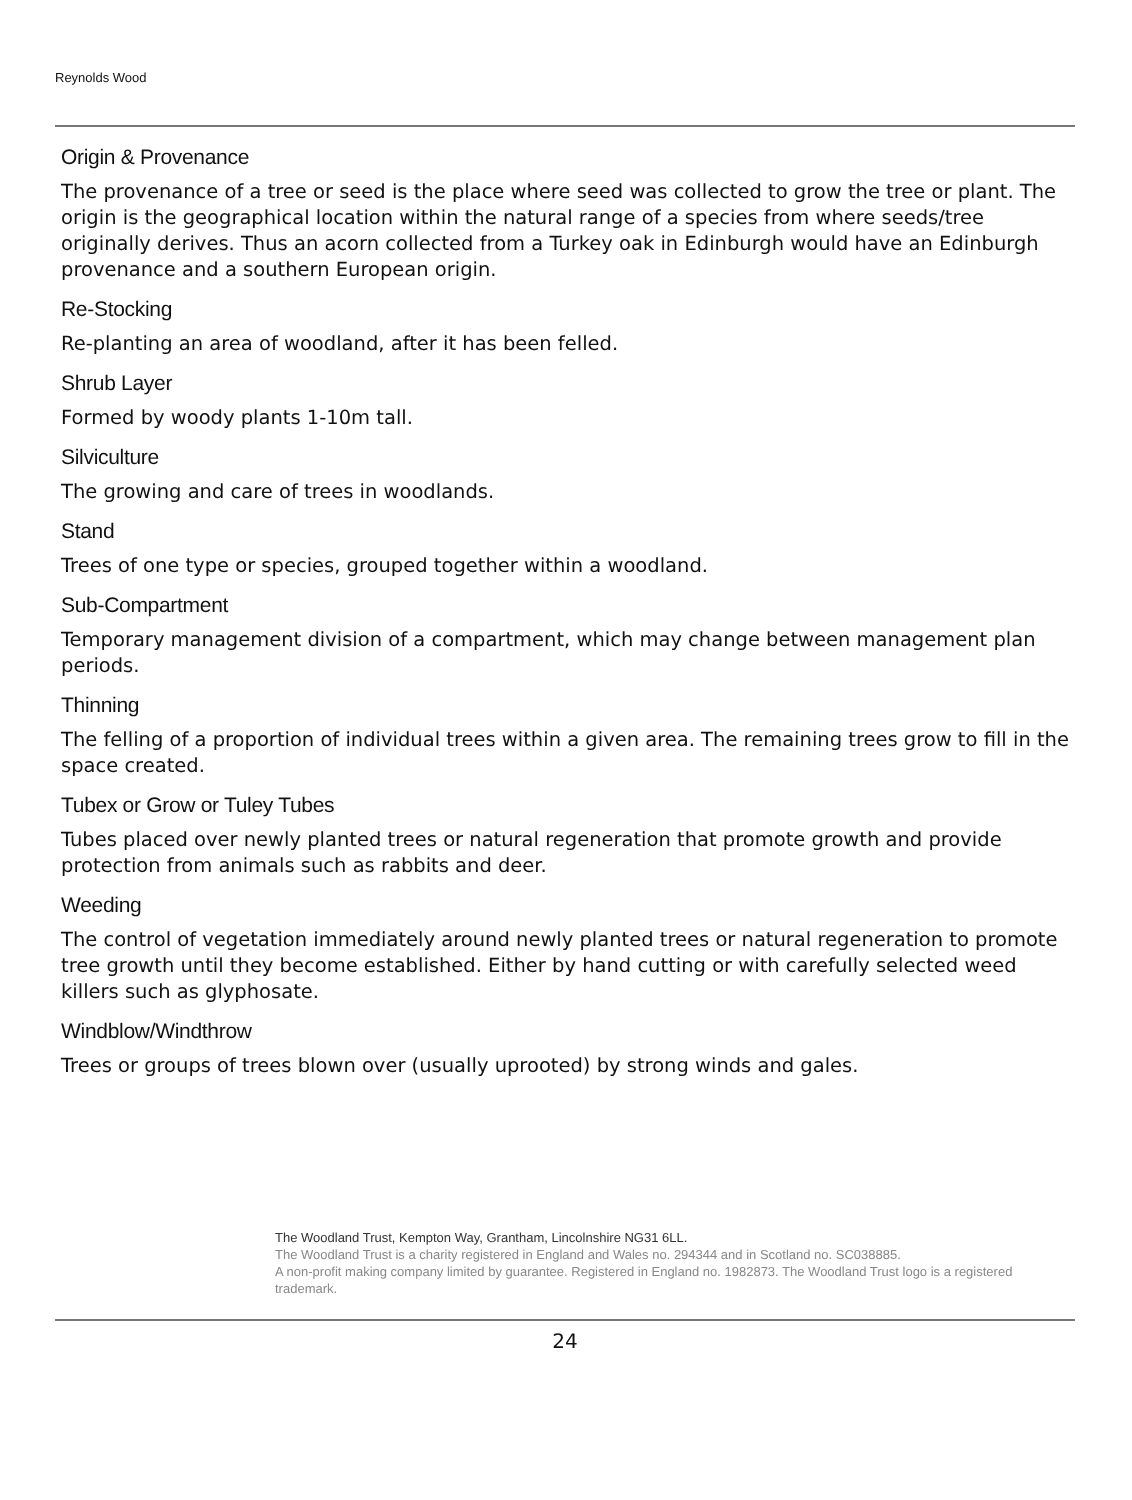Reynolds Wood
Origin & Provenance
The provenance of a tree or seed is the place where seed was collected to grow the tree or plant. The origin is the geographical location within the natural range of a species from where seeds/tree originally derives. Thus an acorn collected from a Turkey oak in Edinburgh would have an Edinburgh provenance and a southern European origin.
Re-Stocking
Re-planting an area of woodland, after it has been felled.
Shrub Layer
Formed by woody plants 1-10m tall.
Silviculture
The growing and care of trees in woodlands.
Stand
Trees of one type or species, grouped together within a woodland.
Sub-Compartment
Temporary management division of a compartment, which may change between management plan periods.
Thinning
The felling of a proportion of individual trees within a given area. The remaining trees grow to fill in the space created.
Tubex or Grow or Tuley Tubes
Tubes placed over newly planted trees or natural regeneration that promote growth and provide protection from animals such as rabbits and deer.
Weeding
The control of vegetation immediately around newly planted trees or natural regeneration to promote tree growth until they become established. Either by hand cutting or with carefully selected weed killers such as glyphosate.
Windblow/Windthrow
Trees or groups of trees blown over (usually uprooted) by strong winds and gales.
The Woodland Trust, Kempton Way, Grantham, Lincolnshire NG31 6LL.
The Woodland Trust is a charity registered in England and Wales no. 294344 and in Scotland no. SC038885.
A non-profit making company limited by guarantee. Registered in England no. 1982873. The Woodland Trust logo is a registered trademark.
24